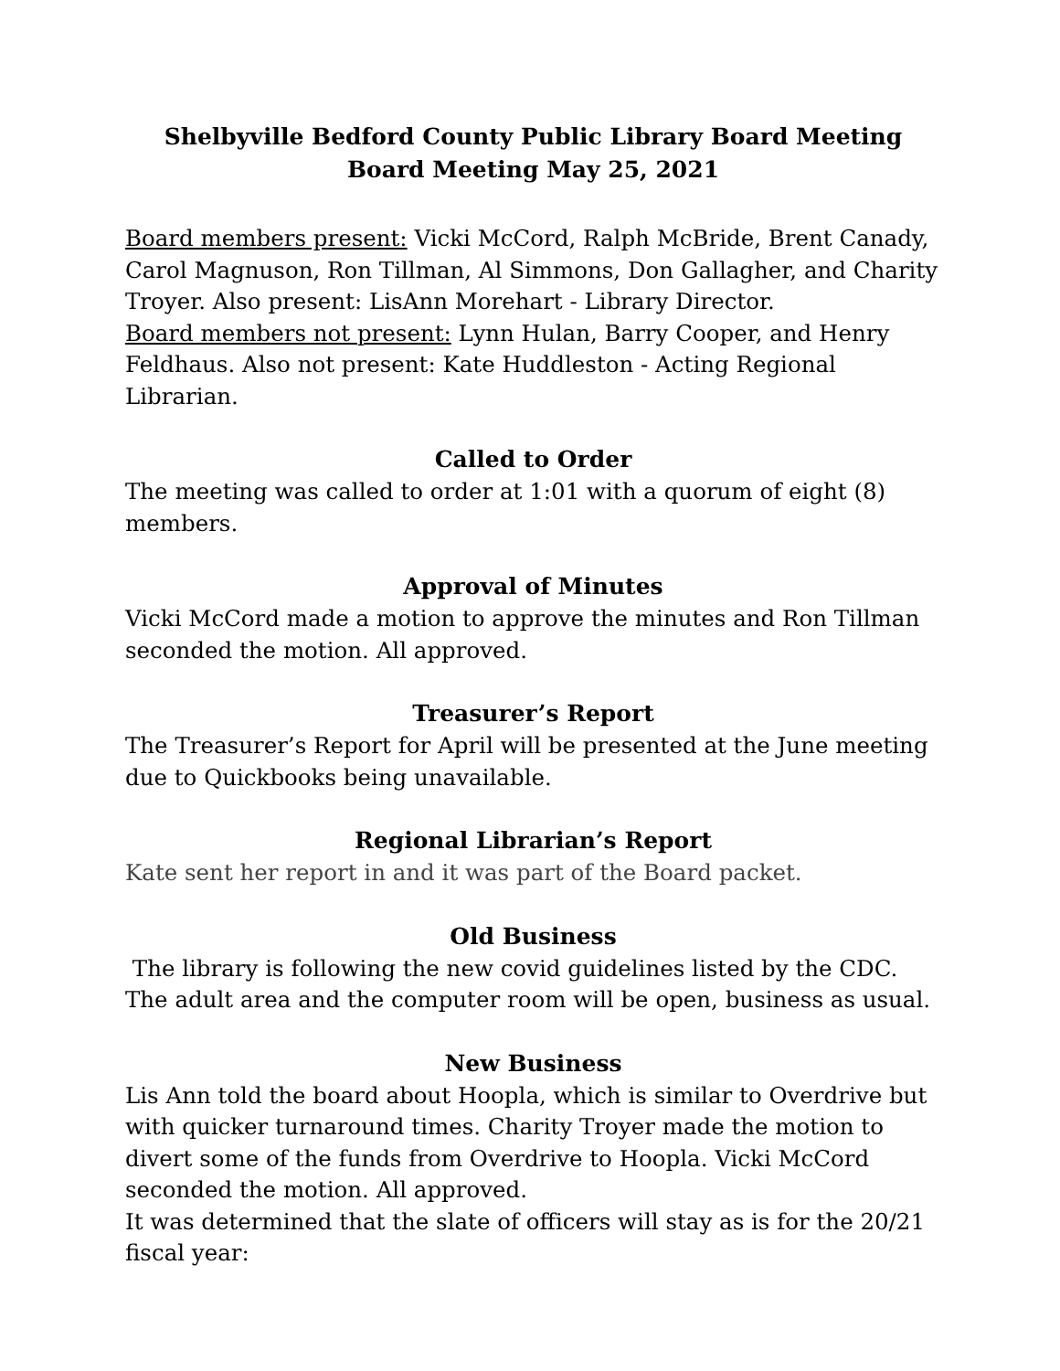Shelbyville Bedford County Public Library Board Meeting
Board Meeting May 25, 2021
Board members present: Vicki McCord, Ralph McBride, Brent Canady, Carol Magnuson, Ron Tillman, Al Simmons, Don Gallagher, and Charity Troyer. Also present: LisAnn Morehart - Library Director.
Board members not present: Lynn Hulan, Barry Cooper, and Henry Feldhaus. Also not present: Kate Huddleston - Acting Regional Librarian.
Called to Order
The meeting was called to order at 1:01 with a quorum of eight (8) members.
Approval of Minutes
Vicki McCord made a motion to approve the minutes and Ron Tillman seconded the motion. All approved.
Treasurer’s Report
The Treasurer’s Report for April will be presented at the June meeting due to Quickbooks being unavailable.
Regional Librarian’s Report
Kate sent her report in and it was part of the Board packet.
Old Business
The library is following the new covid guidelines listed by the CDC. The adult area and the computer room will be open, business as usual.
New Business
Lis Ann told the board about Hoopla, which is similar to Overdrive but with quicker turnaround times. Charity Troyer made the motion to divert some of the funds from Overdrive to Hoopla. Vicki McCord seconded the motion. All approved.
It was determined that the slate of officers will stay as is for the 20/21 fiscal year: